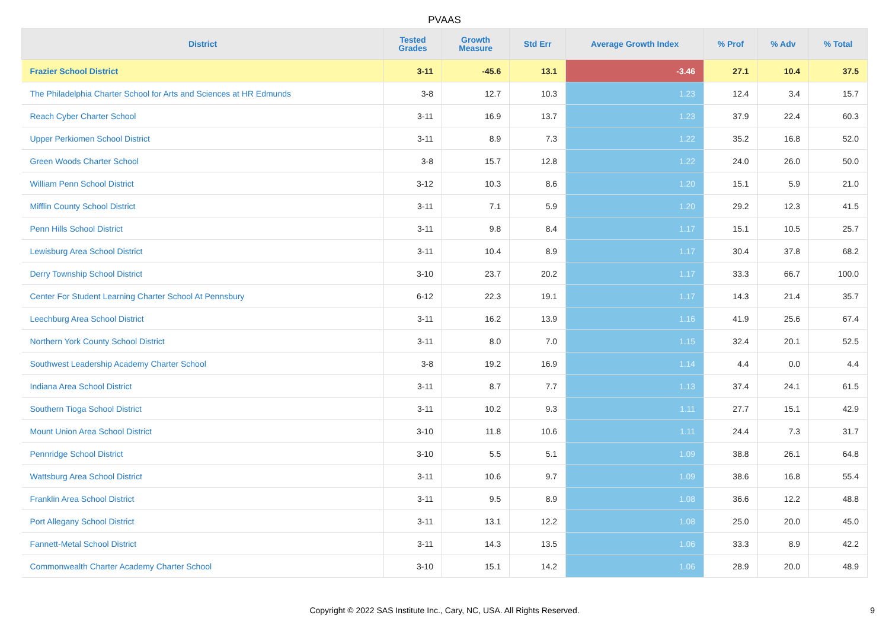PVAAS
| District | Tested Grades | Growth Measure | Std Err | Average Growth Index | % Prof | % Adv | % Total |
| --- | --- | --- | --- | --- | --- | --- | --- |
| Frazier School District | 3-11 | -45.6 | 13.1 | -3.46 | 27.1 | 10.4 | 37.5 |
| The Philadelphia Charter School for Arts and Sciences at HR Edmunds | 3-8 | 12.7 | 10.3 | 1.23 | 12.4 | 3.4 | 15.7 |
| Reach Cyber Charter School | 3-11 | 16.9 | 13.7 | 1.23 | 37.9 | 22.4 | 60.3 |
| Upper Perkiomen School District | 3-11 | 8.9 | 7.3 | 1.22 | 35.2 | 16.8 | 52.0 |
| Green Woods Charter School | 3-8 | 15.7 | 12.8 | 1.22 | 24.0 | 26.0 | 50.0 |
| William Penn School District | 3-12 | 10.3 | 8.6 | 1.20 | 15.1 | 5.9 | 21.0 |
| Mifflin County School District | 3-11 | 7.1 | 5.9 | 1.20 | 29.2 | 12.3 | 41.5 |
| Penn Hills School District | 3-11 | 9.8 | 8.4 | 1.17 | 15.1 | 10.5 | 25.7 |
| Lewisburg Area School District | 3-11 | 10.4 | 8.9 | 1.17 | 30.4 | 37.8 | 68.2 |
| Derry Township School District | 3-10 | 23.7 | 20.2 | 1.17 | 33.3 | 66.7 | 100.0 |
| Center For Student Learning Charter School At Pennsbury | 6-12 | 22.3 | 19.1 | 1.17 | 14.3 | 21.4 | 35.7 |
| Leechburg Area School District | 3-11 | 16.2 | 13.9 | 1.16 | 41.9 | 25.6 | 67.4 |
| Northern York County School District | 3-11 | 8.0 | 7.0 | 1.15 | 32.4 | 20.1 | 52.5 |
| Southwest Leadership Academy Charter School | 3-8 | 19.2 | 16.9 | 1.14 | 4.4 | 0.0 | 4.4 |
| Indiana Area School District | 3-11 | 8.7 | 7.7 | 1.13 | 37.4 | 24.1 | 61.5 |
| Southern Tioga School District | 3-11 | 10.2 | 9.3 | 1.11 | 27.7 | 15.1 | 42.9 |
| Mount Union Area School District | 3-10 | 11.8 | 10.6 | 1.11 | 24.4 | 7.3 | 31.7 |
| Pennridge School District | 3-10 | 5.5 | 5.1 | 1.09 | 38.8 | 26.1 | 64.8 |
| Wattsburg Area School District | 3-11 | 10.6 | 9.7 | 1.09 | 38.6 | 16.8 | 55.4 |
| Franklin Area School District | 3-11 | 9.5 | 8.9 | 1.08 | 36.6 | 12.2 | 48.8 |
| Port Allegany School District | 3-11 | 13.1 | 12.2 | 1.08 | 25.0 | 20.0 | 45.0 |
| Fannett-Metal School District | 3-11 | 14.3 | 13.5 | 1.06 | 33.3 | 8.9 | 42.2 |
| Commonwealth Charter Academy Charter School | 3-10 | 15.1 | 14.2 | 1.06 | 28.9 | 20.0 | 48.9 |
Copyright © 2022 SAS Institute Inc., Cary, NC, USA. All Rights Reserved.
9